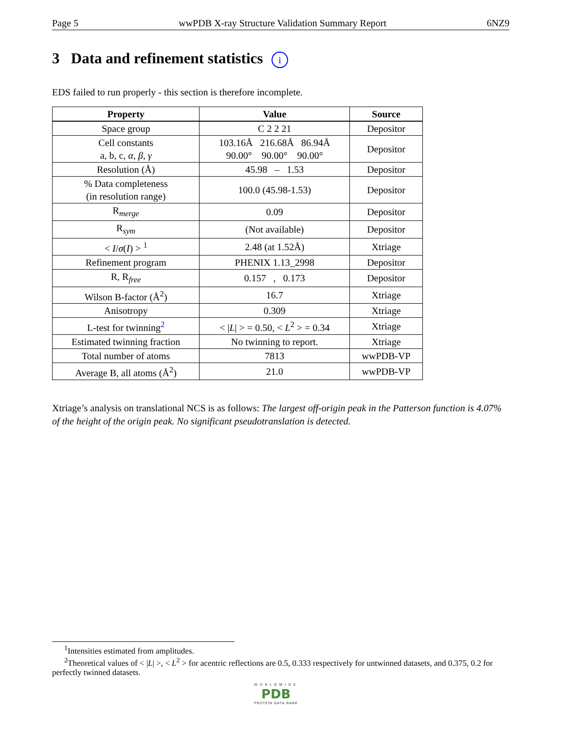Page 5 wwPDB X-ray Structure Validation Summary Report 6NZ9
3 Data and refinement statistics i
EDS failed to run properly - this section is therefore incomplete.
| Property | Value | Source |
| --- | --- | --- |
| Space group | C 2 2 21 | Depositor |
| Cell constants a, b, c, α , β , γ | 103.16Å 216.68Å 86.94Å 90.00° 90.00° 90.00° | Depositor |
| Resolution (Å) | 45.98 – 1.53 | Depositor |
| % Data completeness (in resolution range) | 100.0 (45.98-1.53) | Depositor |
| R<sub>merge</sub> | 0.09 | Depositor |
| R<sub>sym</sub> | (Not available) | Depositor |
| < I / σ ( I ) > <sup>1</sup> | 2.48 (at 1.52Å) | Xtriage |
| Refinement program | PHENIX 1.13_2998 | Depositor |
| R, R<sub>free</sub> | 0.157 , 0.173 | Depositor |
| Wilson B-factor (Å<sup>2</sup>) | 16.7 | Xtriage |
| Anisotropy | 0.309 | Xtriage |
| L-test for twinning<sup>2</sup> | < / L / > = 0.50, < L<sup>2</sup> > = 0.34 | Xtriage |
| Estimated twinning fraction | No twinning to report. | Xtriage |
| Total number of atoms | 7813 | wwPDB-VP |
| Average B, all atoms (Å<sup>2</sup>) | 21.0 | wwPDB-VP |
Xtriage’s analysis on translational NCS is as follows: The largest off-origin peak in the Patterson function is 4.07% of the height of the origin peak. No significant pseudotranslation is detected.
<sup>1</sup> Intensities estimated from amplitudes.
<sup>2</sup> Theoretical values of < |L| >, < L<sup>2</sup> > for acentric reflections are 0.5, 0.333 respectively for untwinned datasets, and 0.375, 0.2 for perfectly twinned datasets.
WORLDWIDE
PDB
PROTEIN DATA BANK